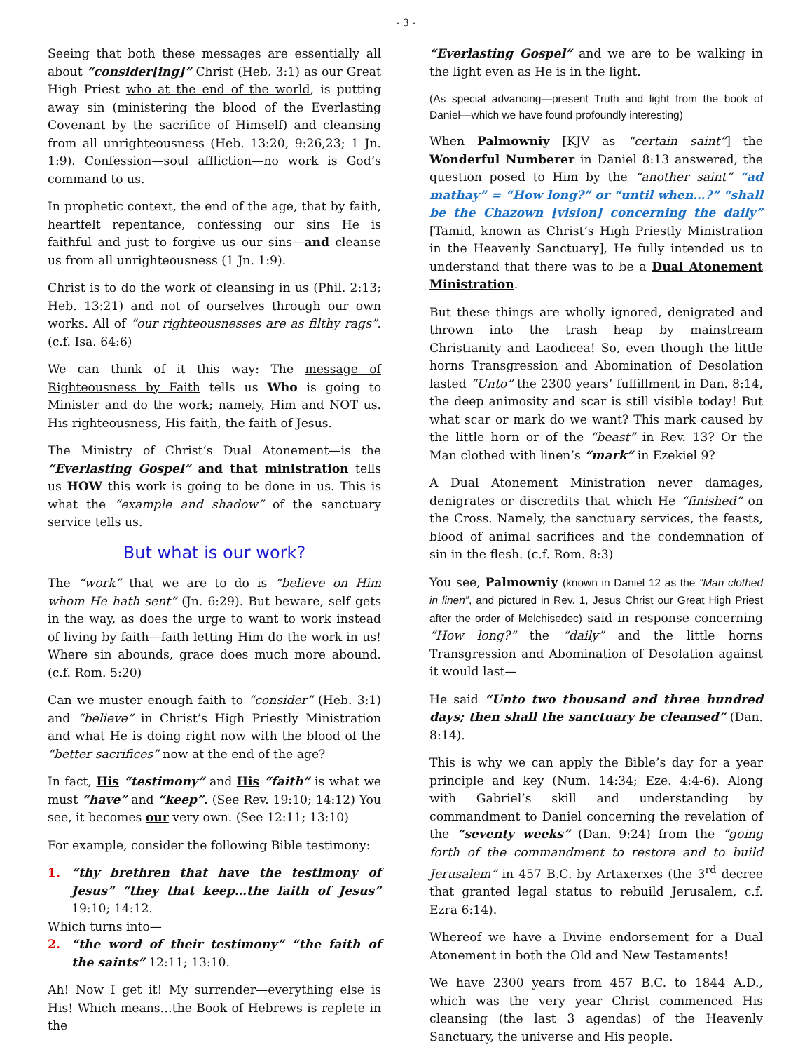- 3 -
Seeing that both these messages are essentially all about “consider[ing]” Christ (Heb. 3:1) as our Great High Priest who at the end of the world, is putting away sin (ministering the blood of the Everlasting Covenant by the sacrifice of Himself) and cleansing from all unrighteousness (Heb. 13:20, 9:26,23; 1 Jn. 1:9). Confession—soul affliction—no work is God’s command to us.
In prophetic context, the end of the age, that by faith, heartfelt repentance, confessing our sins He is faithful and just to forgive us our sins—and cleanse us from all unrighteousness (1 Jn. 1:9).
Christ is to do the work of cleansing in us (Phil. 2:13; Heb. 13:21) and not of ourselves through our own works. All of “our righteousnesses are as filthy rags”. (c.f. Isa. 64:6)
We can think of it this way: The message of Righteousness by Faith tells us Who is going to Minister and do the work; namely, Him and NOT us. His righteousness, His faith, the faith of Jesus.
The Ministry of Christ’s Dual Atonement—is the “Everlasting Gospel” and that ministration tells us HOW this work is going to be done in us. This is what the “example and shadow” of the sanctuary service tells us.
But what is our work?
The “work” that we are to do is “believe on Him whom He hath sent” (Jn. 6:29). But beware, self gets in the way, as does the urge to want to work instead of living by faith—faith letting Him do the work in us! Where sin abounds, grace does much more abound. (c.f. Rom. 5:20)
Can we muster enough faith to “consider” (Heb. 3:1) and “believe” in Christ’s High Priestly Ministration and what He is doing right now with the blood of the “better sacrifices” now at the end of the age?
In fact, His “testimony” and His “faith” is what we must “have” and “keep”. (See Rev. 19:10; 14:12) You see, it becomes our very own. (See 12:11; 13:10)
For example, consider the following Bible testimony:
1. “thy brethren that have the testimony of Jesus” “they that keep…the faith of Jesus” 19:10; 14:12.
Which turns into—
2. “the word of their testimony” “the faith of the saints” 12:11; 13:10.
Ah! Now I get it! My surrender—everything else is His! Which means…the Book of Hebrews is replete in the
“Everlasting Gospel” and we are to be walking in the light even as He is in the light.
(As special advancing—present Truth and light from the book of Daniel—which we have found profoundly interesting)
When Palmowniy [KJV as “certain saint”] the Wonderful Numberer in Daniel 8:13 answered, the question posed to Him by the “another saint” “ad mathay” = “How long?” or “until when…?” “shall be the Chazown [vision] concerning the daily” [Tamid, known as Christ’s High Priestly Ministration in the Heavenly Sanctuary], He fully intended us to understand that there was to be a Dual Atonement Ministration.
But these things are wholly ignored, denigrated and thrown into the trash heap by mainstream Christianity and Laodicea! So, even though the little horns Transgression and Abomination of Desolation lasted “Unto” the 2300 years’ fulfillment in Dan. 8:14, the deep animosity and scar is still visible today! But what scar or mark do we want? This mark caused by the little horn or of the “beast” in Rev. 13? Or the Man clothed with linen’s “mark” in Ezekiel 9?
A Dual Atonement Ministration never damages, denigrates or discredits that which He “finished” on the Cross. Namely, the sanctuary services, the feasts, blood of animal sacrifices and the condemnation of sin in the flesh. (c.f. Rom. 8:3)
You see, Palmowniy (known in Daniel 12 as the “Man clothed in linen”, and pictured in Rev. 1, Jesus Christ our Great High Priest after the order of Melchisedec) said in response concerning “How long?” the “daily” and the little horns Transgression and Abomination of Desolation against it would last—
He said “Unto two thousand and three hundred days; then shall the sanctuary be cleansed” (Dan. 8:14).
This is why we can apply the Bible’s day for a year principle and key (Num. 14:34; Eze. 4:4-6). Along with Gabriel’s skill and understanding by commandment to Daniel concerning the revelation of the “seventy weeks” (Dan. 9:24) from the “going forth of the commandment to restore and to build Jerusalem” in 457 B.C. by Artaxerxes (the 3<sup>rd</sup> decree that granted legal status to rebuild Jerusalem, c.f. Ezra 6:14).
Whereof we have a Divine endorsement for a Dual Atonement in both the Old and New Testaments!
We have 2300 years from 457 B.C. to 1844 A.D., which was the very year Christ commenced His cleansing (the last 3 agendas) of the Heavenly Sanctuary, the universe and His people.